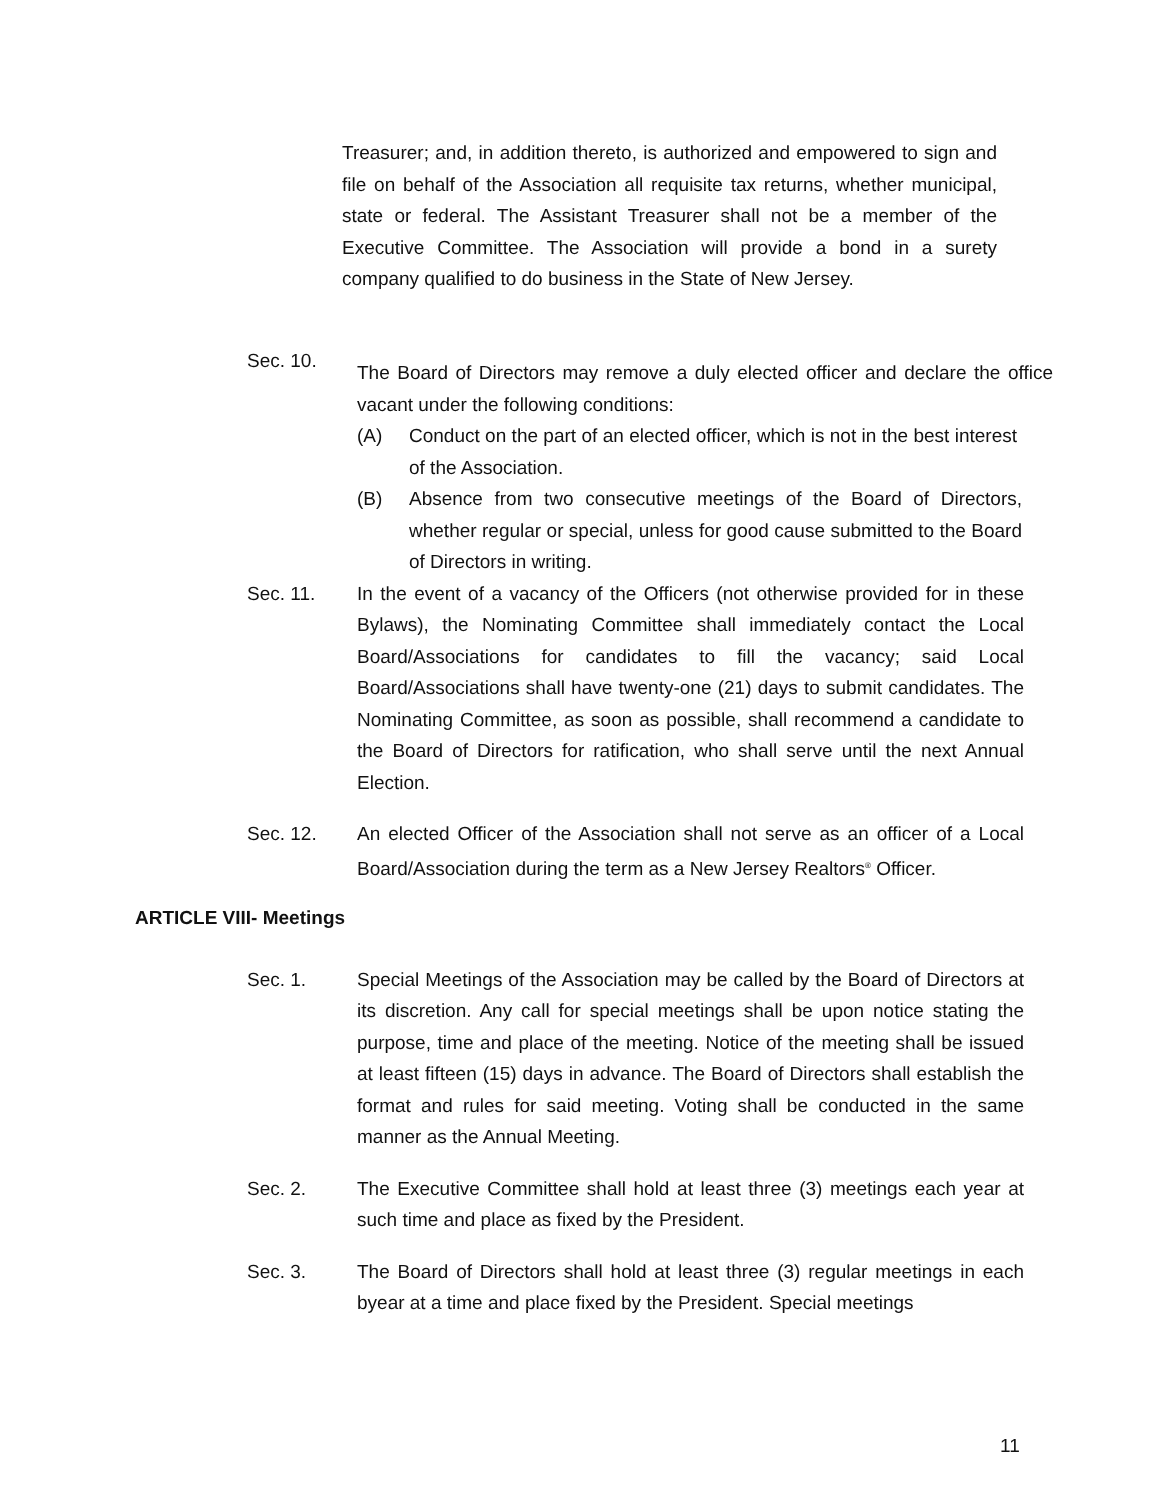Treasurer; and, in addition thereto, is authorized and empowered to sign and file on behalf of the Association all requisite tax returns, whether municipal, state or federal. The Assistant Treasurer shall not be a member of the Executive Committee. The Association will provide a bond in a surety company qualified to do business in the State of New Jersey.
Sec. 10.
The Board of Directors may remove a duly elected officer and declare the office vacant under the following conditions:
(A) Conduct on the part of an elected officer, which is not in the best interest of the Association.
(B) Absence from two consecutive meetings of the Board of Directors, whether regular or special, unless for good cause submitted to the Board of Directors in writing.
Sec. 11. In the event of a vacancy of the Officers (not otherwise provided for in these Bylaws), the Nominating Committee shall immediately contact the Local Board/Associations for candidates to fill the vacancy; said Local Board/Associations shall have twenty-one (21) days to submit candidates. The Nominating Committee, as soon as possible, shall recommend a candidate to the Board of Directors for ratification, who shall serve until the next Annual Election.
Sec. 12. An elected Officer of the Association shall not serve as an officer of a Local Board/Association during the term as a New Jersey Realtors<sup>®</sup> Officer.
ARTICLE VIII- Meetings
Sec. 1. Special Meetings of the Association may be called by the Board of Directors at its discretion. Any call for special meetings shall be upon notice stating the purpose, time and place of the meeting. Notice of the meeting shall be issued at least fifteen (15) days in advance. The Board of Directors shall establish the format and rules for said meeting. Voting shall be conducted in the same manner as the Annual Meeting.
Sec. 2. The Executive Committee shall hold at least three (3) meetings each year at such time and place as fixed by the President.
Sec. 3. The Board of Directors shall hold at least three (3) regular meetings in each byear at a time and place fixed by the President. Special meetings
11